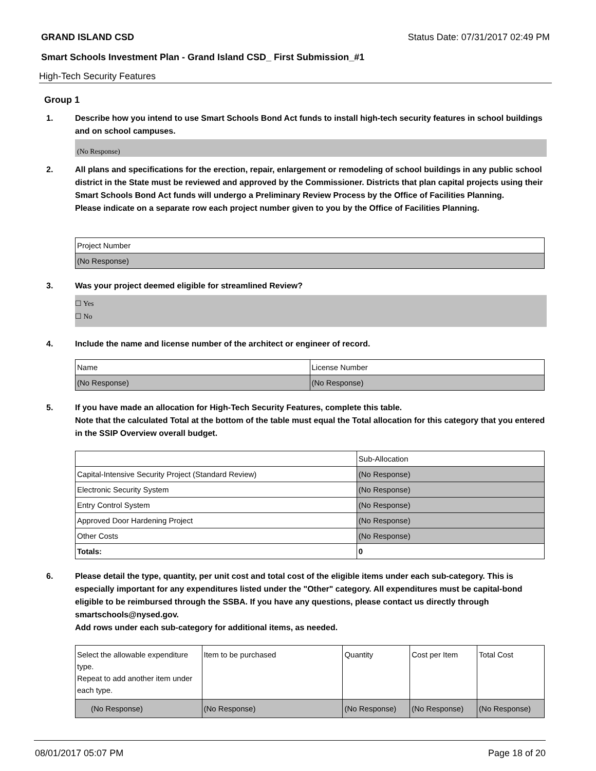GRAND ISLAND CSD Status Date: 07/31/2017 02:49 PM
Smart Schools Investment Plan - Grand Island CSD_ First Submission_#1
High-Tech Security Features
Group 1
1. Describe how you intend to use Smart Schools Bond Act funds to install high-tech security features in school buildings and on school campuses.
(No Response)
2. All plans and specifications for the erection, repair, enlargement or remodeling of school buildings in any public school district in the State must be reviewed and approved by the Commissioner. Districts that plan capital projects using their Smart Schools Bond Act funds will undergo a Preliminary Review Process by the Office of Facilities Planning.
Please indicate on a separate row each project number given to you by the Office of Facilities Planning.
| Project Number |
| --- |
| (No Response) |
3. Was your project deemed eligible for streamlined Review?
☐ Yes
☐ No
4. Include the name and license number of the architect or engineer of record.
| Name | License Number |
| --- | --- |
| (No Response) | (No Response) |
5. If you have made an allocation for High-Tech Security Features, complete this table.
Note that the calculated Total at the bottom of the table must equal the Total allocation for this category that you entered in the SSIP Overview overall budget.
| | Sub-Allocation |
| --- | --- |
| Capital-Intensive Security Project (Standard Review) | (No Response) |
| Electronic Security System | (No Response) |
| Entry Control System | (No Response) |
| Approved Door Hardening Project | (No Response) |
| Other Costs | (No Response) |
| Totals: | 0 |
6. Please detail the type, quantity, per unit cost and total cost of the eligible items under each sub-category. This is especially important for any expenditures listed under the "Other" category. All expenditures must be capital-bond eligible to be reimbursed through the SSBA. If you have any questions, please contact us directly through smartschools@nysed.gov.
Add rows under each sub-category for additional items, as needed.
| Select the allowable expenditure type. Repeat to add another item under each type. | Item to be purchased | Quantity | Cost per Item | Total Cost |
| --- | --- | --- | --- | --- |
| (No Response) | (No Response) | (No Response) | (No Response) | (No Response) |
08/01/2017 05:07 PM Page 18 of 20